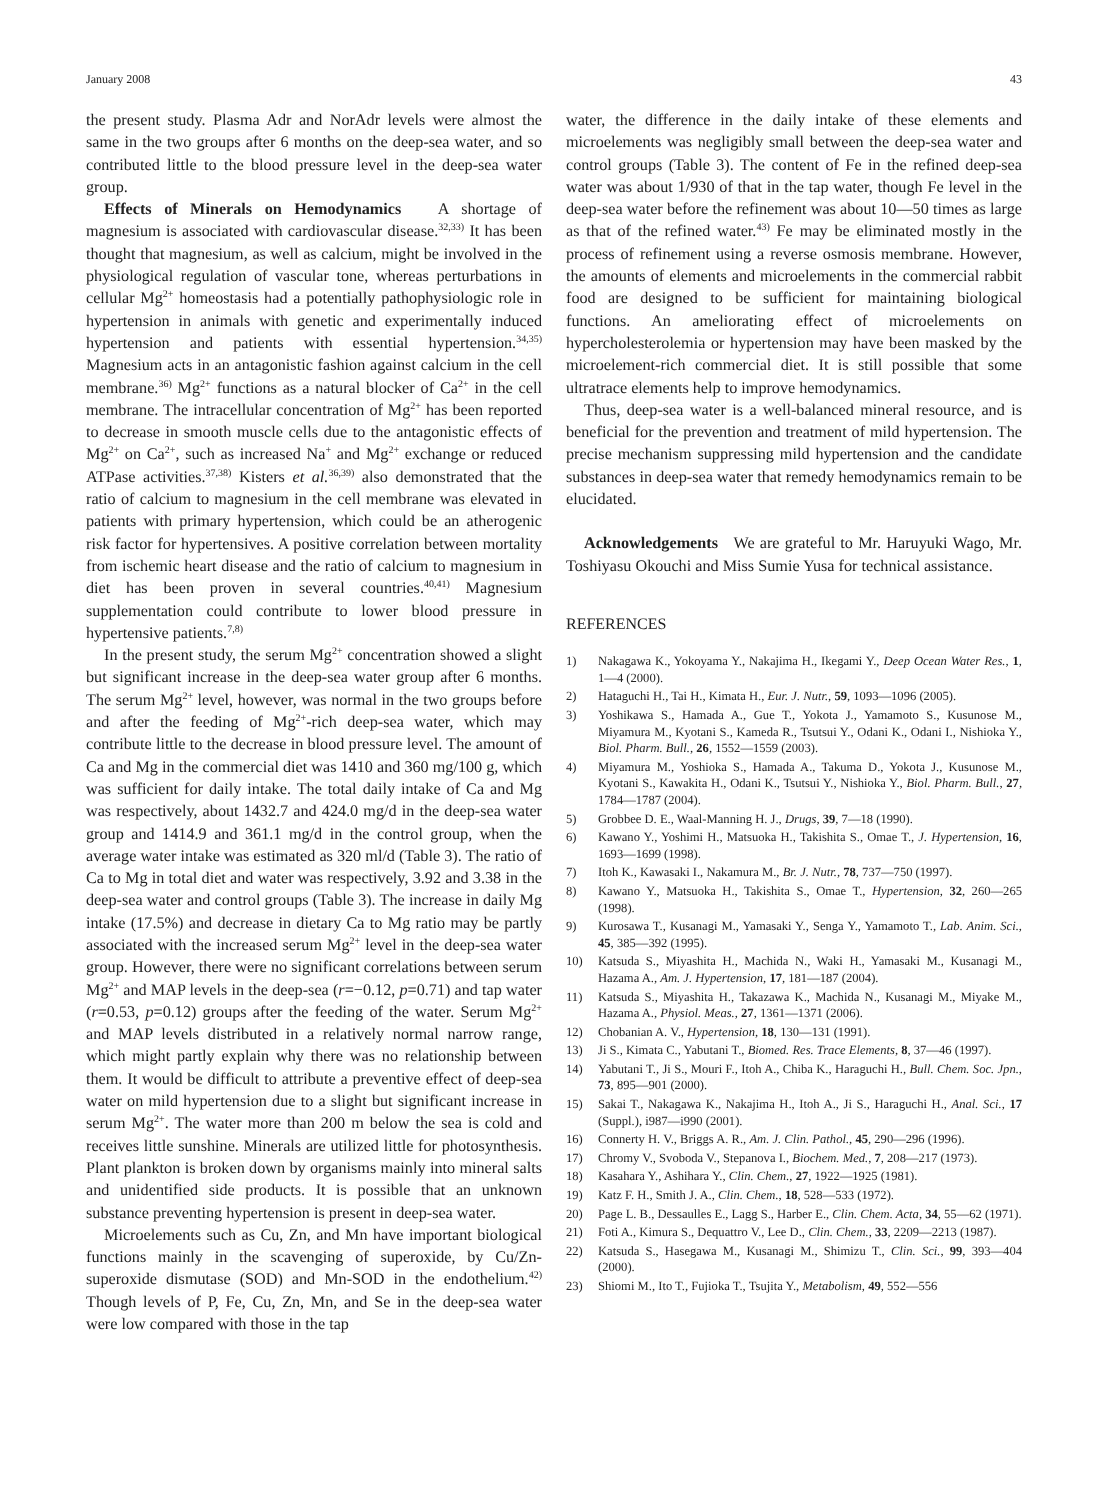January 2008 43
the present study. Plasma Adr and NorAdr levels were almost the same in the two groups after 6 months on the deep-sea water, and so contributed little to the blood pressure level in the deep-sea water group.
Effects of Minerals on Hemodynamics A shortage of magnesium is associated with cardiovascular disease.<sup>32,33)</sup> It has been thought that magnesium, as well as calcium, might be involved in the physiological regulation of vascular tone, whereas perturbations in cellular Mg<sup>2+</sup> homeostasis had a potentially pathophysiologic role in hypertension in animals with genetic and experimentally induced hypertension and patients with essential hypertension.<sup>34,35)</sup> Magnesium acts in an antagonistic fashion against calcium in the cell membrane.<sup>36)</sup> Mg<sup>2+</sup> functions as a natural blocker of Ca<sup>2+</sup> in the cell membrane. The intracellular concentration of Mg<sup>2+</sup> has been reported to decrease in smooth muscle cells due to the antagonistic effects of Mg<sup>2+</sup> on Ca<sup>2+</sup>, such as increased Na<sup>+</sup> and Mg<sup>2+</sup> exchange or reduced ATPase activities.<sup>37,38)</sup> Kisters et al.<sup>36,39)</sup> also demonstrated that the ratio of calcium to magnesium in the cell membrane was elevated in patients with primary hypertension, which could be an atherogenic risk factor for hypertensives. A positive correlation between mortality from ischemic heart disease and the ratio of calcium to magnesium in diet has been proven in several countries.<sup>40,41)</sup> Magnesium supplementation could contribute to lower blood pressure in hypertensive patients.<sup>7,8)</sup>
In the present study, the serum Mg<sup>2+</sup> concentration showed a slight but significant increase in the deep-sea water group after 6 months. The serum Mg<sup>2+</sup> level, however, was normal in the two groups before and after the feeding of Mg<sup>2+</sup>-rich deep-sea water, which may contribute little to the decrease in blood pressure level. The amount of Ca and Mg in the commercial diet was 1410 and 360 mg/100 g, which was sufficient for daily intake. The total daily intake of Ca and Mg was respectively, about 1432.7 and 424.0 mg/d in the deep-sea water group and 1414.9 and 361.1 mg/d in the control group, when the average water intake was estimated as 320 ml/d (Table 3). The ratio of Ca to Mg in total diet and water was respectively, 3.92 and 3.38 in the deep-sea water and control groups (Table 3). The increase in daily Mg intake (17.5%) and decrease in dietary Ca to Mg ratio may be partly associated with the increased serum Mg<sup>2+</sup> level in the deep-sea water group. However, there were no significant correlations between serum Mg<sup>2+</sup> and MAP levels in the deep-sea (r=−0.12, p=0.71) and tap water (r=0.53, p=0.12) groups after the feeding of the water. Serum Mg<sup>2+</sup> and MAP levels distributed in a relatively normal narrow range, which might partly explain why there was no relationship between them. It would be difficult to attribute a preventive effect of deep-sea water on mild hypertension due to a slight but significant increase in serum Mg<sup>2+</sup>. The water more than 200 m below the sea is cold and receives little sunshine. Minerals are utilized little for photosynthesis. Plant plankton is broken down by organisms mainly into mineral salts and unidentified side products. It is possible that an unknown substance preventing hypertension is present in deep-sea water.
Microelements such as Cu, Zn, and Mn have important biological functions mainly in the scavenging of superoxide, by Cu/Zn-superoxide dismutase (SOD) and Mn-SOD in the endothelium.<sup>42)</sup> Though levels of P, Fe, Cu, Zn, Mn, and Se in the deep-sea water were low compared with those in the tap
water, the difference in the daily intake of these elements and microelements was negligibly small between the deep-sea water and control groups (Table 3). The content of Fe in the refined deep-sea water was about 1/930 of that in the tap water, though Fe level in the deep-sea water before the refinement was about 10—50 times as large as that of the refined water.<sup>43)</sup> Fe may be eliminated mostly in the process of refinement using a reverse osmosis membrane. However, the amounts of elements and microelements in the commercial rabbit food are designed to be sufficient for maintaining biological functions. An ameliorating effect of microelements on hypercholesterolemia or hypertension may have been masked by the microelement-rich commercial diet. It is still possible that some ultratrace elements help to improve hemodynamics.
Thus, deep-sea water is a well-balanced mineral resource, and is beneficial for the prevention and treatment of mild hypertension. The precise mechanism suppressing mild hypertension and the candidate substances in deep-sea water that remedy hemodynamics remain to be elucidated.
Acknowledgements We are grateful to Mr. Haruyuki Wago, Mr. Toshiyasu Okouchi and Miss Sumie Yusa for technical assistance.
REFERENCES
1) Nakagawa K., Yokoyama Y., Nakajima H., Ikegami Y., Deep Ocean Water Res., 1, 1—4 (2000).
2) Hataguchi H., Tai H., Kimata H., Eur. J. Nutr., 59, 1093—1096 (2005).
3) Yoshikawa S., Hamada A., Gue T., Yokota J., Yamamoto S., Kusunose M., Miyamura M., Kyotani S., Kameda R., Tsutsui Y., Odani K., Odani I., Nishioka Y., Biol. Pharm. Bull., 26, 1552—1559 (2003).
4) Miyamura M., Yoshioka S., Hamada A., Takuma D., Yokota J., Kusunose M., Kyotani S., Kawakita H., Odani K., Tsutsui Y., Nishioka Y., Biol. Pharm. Bull., 27, 1784—1787 (2004).
5) Grobbee D. E., Waal-Manning H. J., Drugs, 39, 7—18 (1990).
6) Kawano Y., Yoshimi H., Matsuoka H., Takishita S., Omae T., J. Hypertension, 16, 1693—1699 (1998).
7) Itoh K., Kawasaki I., Nakamura M., Br. J. Nutr., 78, 737—750 (1997).
8) Kawano Y., Matsuoka H., Takishita S., Omae T., Hypertension, 32, 260—265 (1998).
9) Kurosawa T., Kusanagi M., Yamasaki Y., Senga Y., Yamamoto T., Lab. Anim. Sci., 45, 385—392 (1995).
10) Katsuda S., Miyashita H., Machida N., Waki H., Yamasaki M., Kusanagi M., Hazama A., Am. J. Hypertension, 17, 181—187 (2004).
11) Katsuda S., Miyashita H., Takazawa K., Machida N., Kusanagi M., Miyake M., Hazama A., Physiol. Meas., 27, 1361—1371 (2006).
12) Chobanian A. V., Hypertension, 18, 130—131 (1991).
13) Ji S., Kimata C., Yabutani T., Biomed. Res. Trace Elements, 8, 37—46 (1997).
14) Yabutani T., Ji S., Mouri F., Itoh A., Chiba K., Haraguchi H., Bull. Chem. Soc. Jpn., 73, 895—901 (2000).
15) Sakai T., Nakagawa K., Nakajima H., Itoh A., Ji S., Haraguchi H., Anal. Sci., 17 (Suppl.), i987—i990 (2001).
16) Connerty H. V., Briggs A. R., Am. J. Clin. Pathol., 45, 290—296 (1996).
17) Chromy V., Svoboda V., Stepanova I., Biochem. Med., 7, 208—217 (1973).
18) Kasahara Y., Ashihara Y., Clin. Chem., 27, 1922—1925 (1981).
19) Katz F. H., Smith J. A., Clin. Chem., 18, 528—533 (1972).
20) Page L. B., Dessaulles E., Lagg S., Harber E., Clin. Chem. Acta, 34, 55—62 (1971).
21) Foti A., Kimura S., Dequattro V., Lee D., Clin. Chem., 33, 2209—2213 (1987).
22) Katsuda S., Hasegawa M., Kusanagi M., Shimizu T., Clin. Sci., 99, 393—404 (2000).
23) Shiomi M., Ito T., Fujioka T., Tsujita Y., Metabolism, 49, 552—556